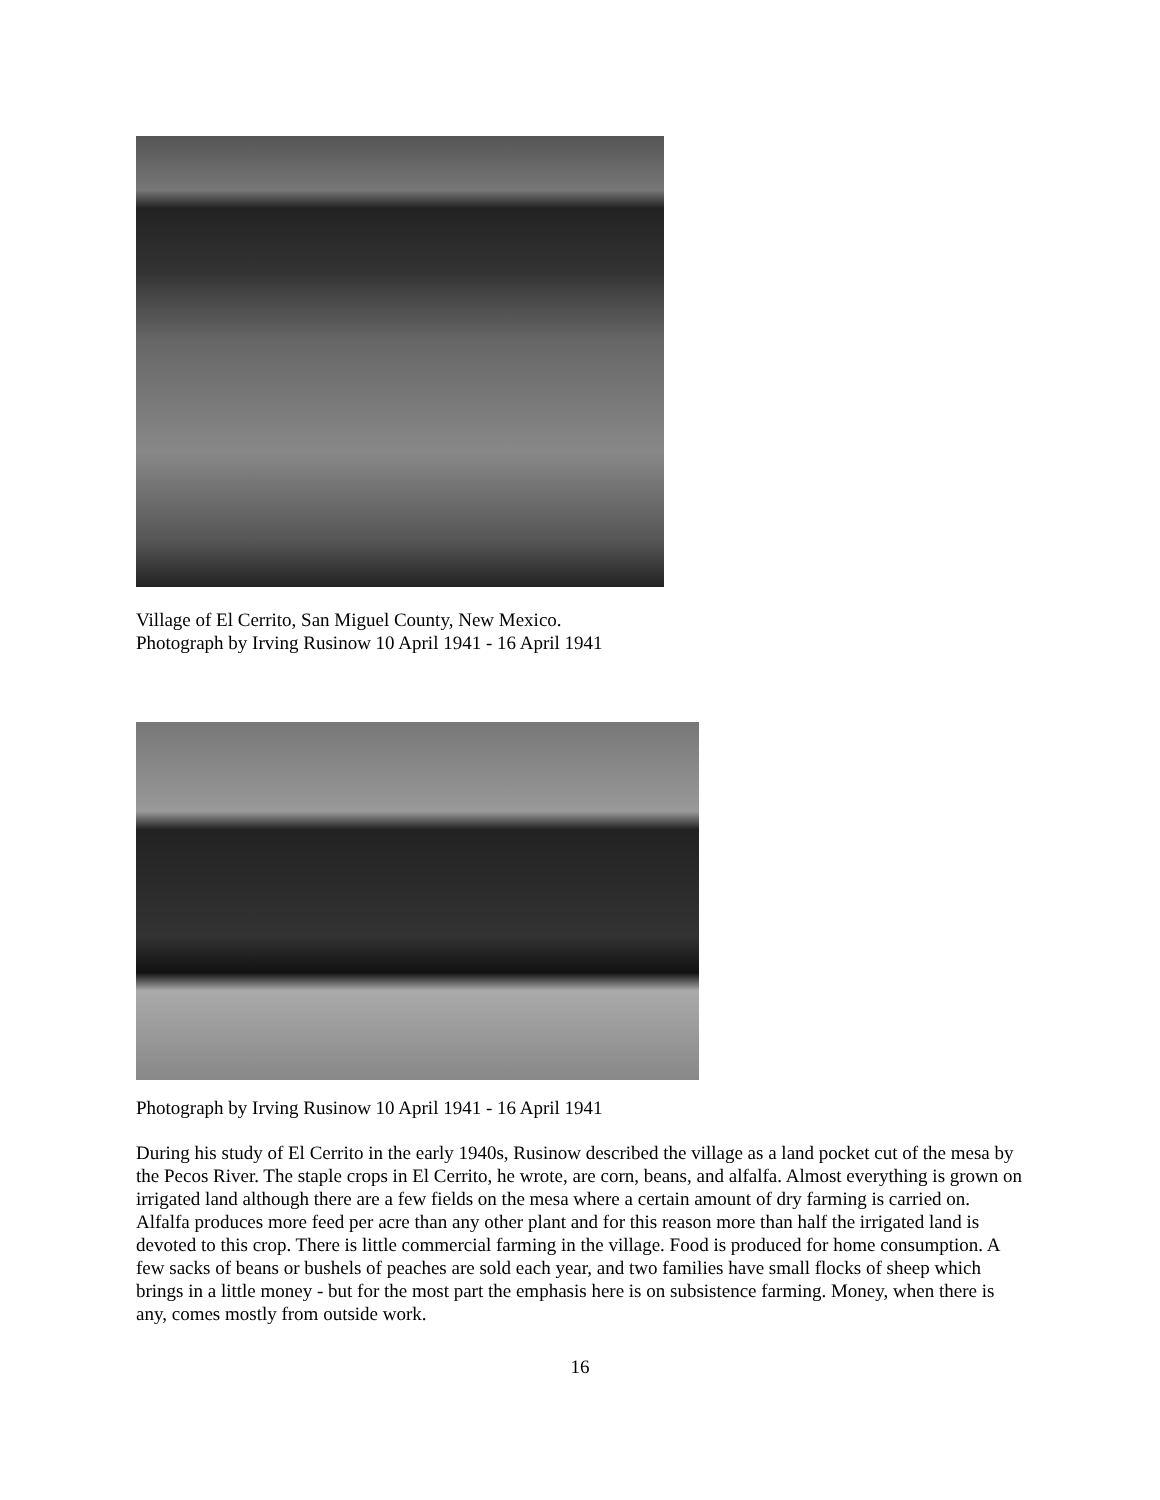Village of El Cerrito, San Miguel County, New Mexico.
Photograph by Irving Rusinow 10 April 1941 - 16 April 1941
Photograph by Irving Rusinow 10 April 1941 - 16 April 1941
During his study of El Cerrito in the early 1940s, Rusinow described the village as a land pocket cut of the mesa by the Pecos River. The staple crops in El Cerrito, he wrote, are corn, beans, and alfalfa. Almost everything is grown on irrigated land although there are a few fields on the mesa where a certain amount of dry farming is carried on. Alfalfa produces more feed per acre than any other plant and for this reason more than half the irrigated land is devoted to this crop. There is little commercial farming in the village. Food is produced for home consumption. A few sacks of beans or bushels of peaches are sold each year, and two families have small flocks of sheep which brings in a little money - but for the most part the emphasis here is on subsistence farming. Money, when there is any, comes mostly from outside work.
16